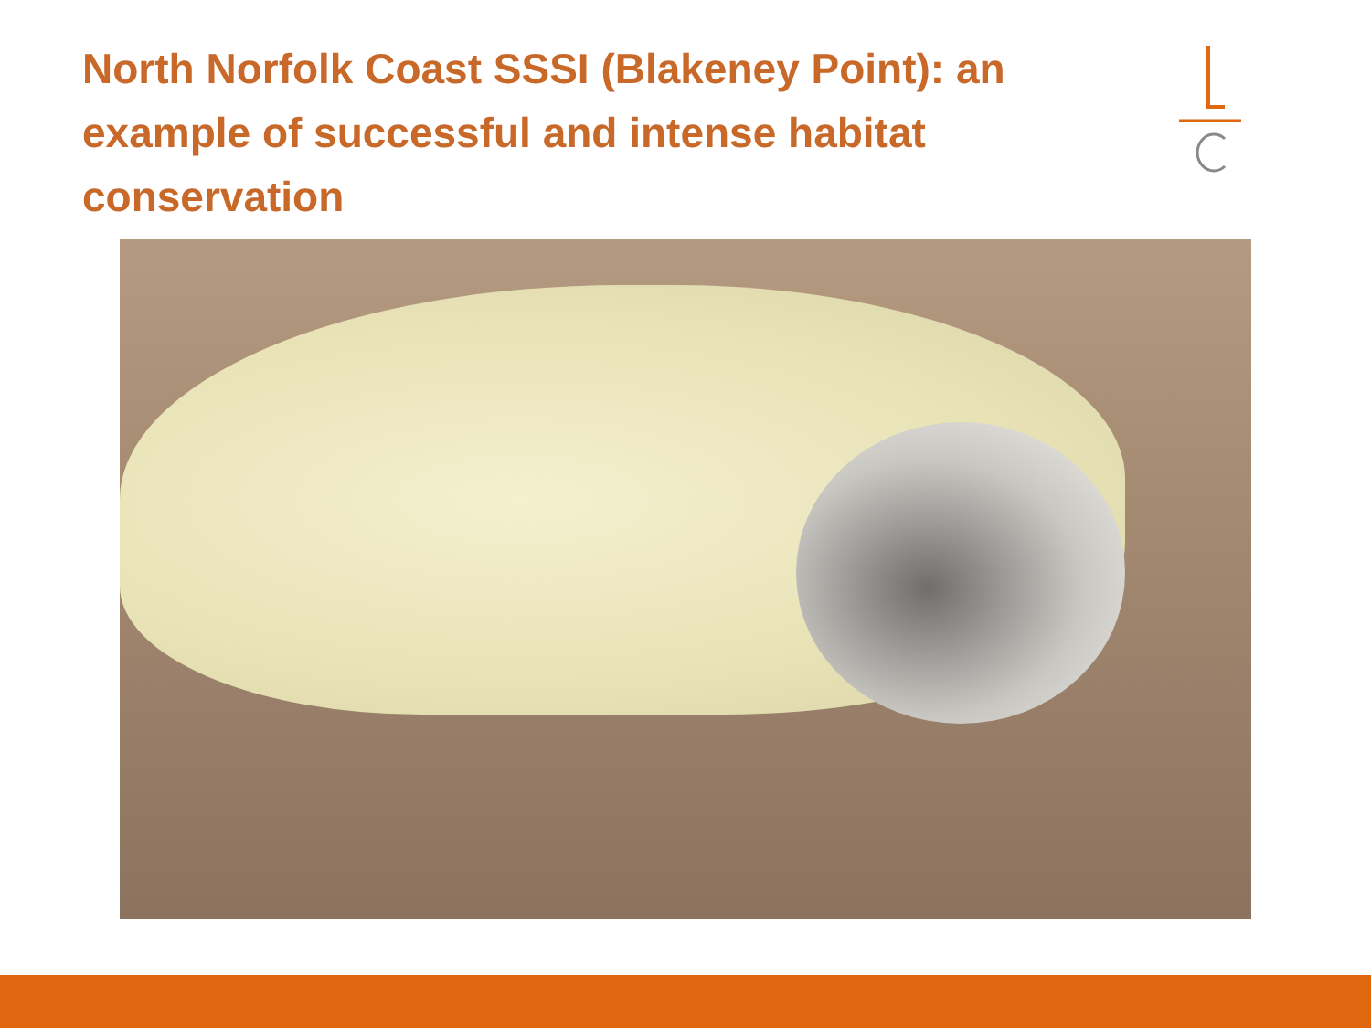North Norfolk Coast SSSI (Blakeney Point): an example of successful and intense habitat conservation